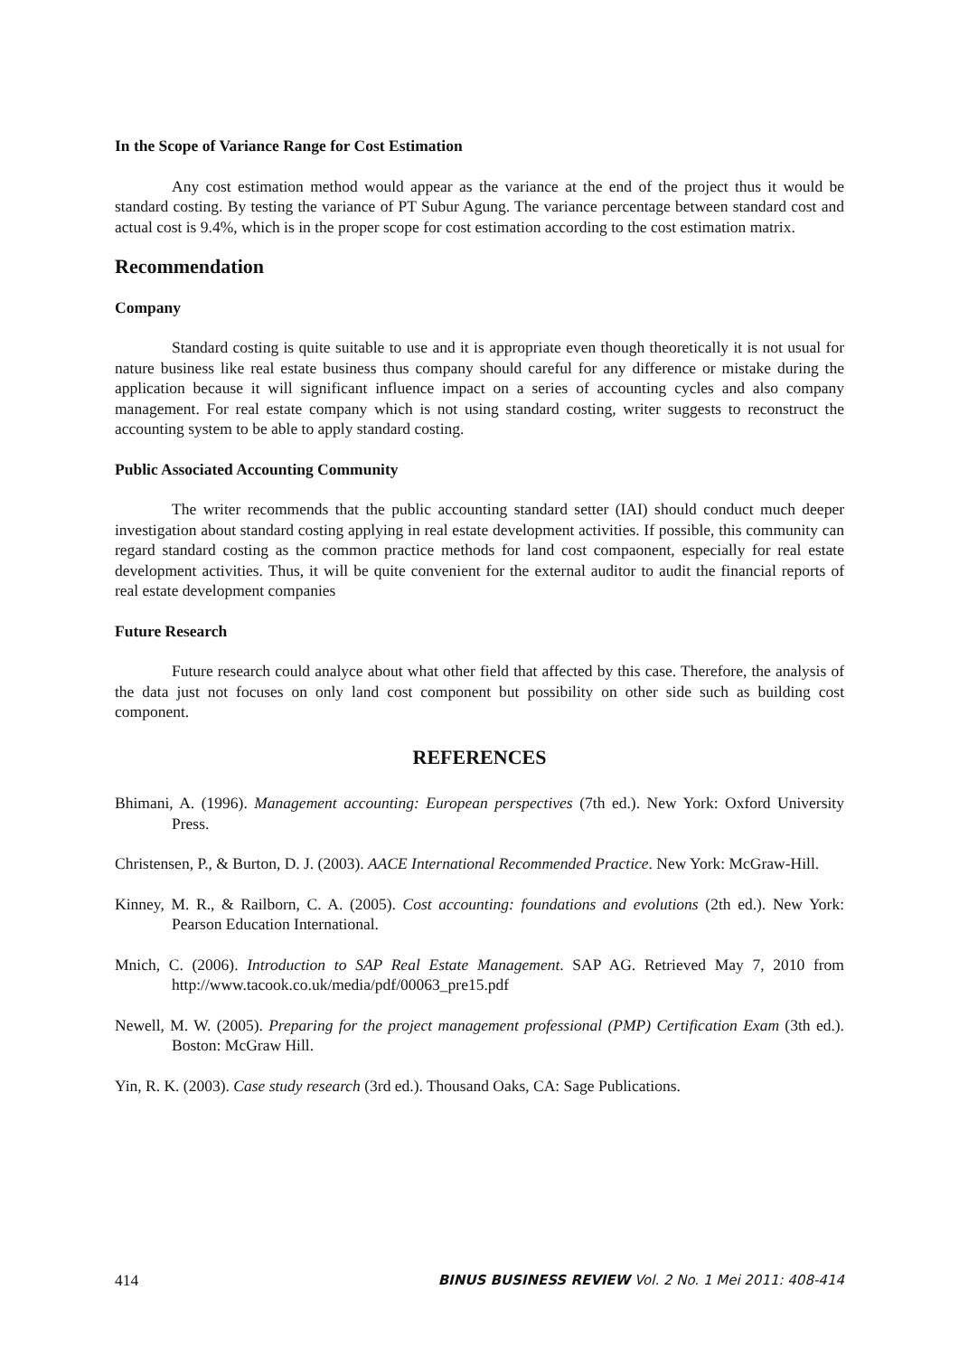In the Scope of Variance Range for Cost Estimation
Any cost estimation method would appear as the variance at the end of the project thus it would be standard costing. By testing the variance of PT Subur Agung. The variance percentage between standard cost and actual cost is 9.4%, which is in the proper scope for cost estimation according to the cost estimation matrix.
Recommendation
Company
Standard costing is quite suitable to use and it is appropriate even though theoretically it is not usual for nature business like real estate business thus company should careful for any difference or mistake during the application because it will significant influence impact on a series of accounting cycles and also company management. For real estate company which is not using standard costing, writer suggests to reconstruct the accounting system to be able to apply standard costing.
Public Associated Accounting Community
The writer recommends that the public accounting standard setter (IAI) should conduct much deeper investigation about standard costing applying in real estate development activities. If possible, this community can regard standard costing as the common practice methods for land cost compaonent, especially for real estate development activities. Thus, it will be quite convenient for the external auditor to audit the financial reports of real estate development companies
Future Research
Future research could analyce about what other field that affected by this case. Therefore, the analysis of the data just not focuses on only land cost component but possibility on other side such as building cost component.
REFERENCES
Bhimani, A. (1996). Management accounting: European perspectives (7th ed.). New York: Oxford University Press.
Christensen, P., & Burton, D. J. (2003). AACE International Recommended Practice. New York: McGraw-Hill.
Kinney, M. R., & Railborn, C. A. (2005). Cost accounting: foundations and evolutions (2th ed.). New York: Pearson Education International.
Mnich, C. (2006). Introduction to SAP Real Estate Management. SAP AG. Retrieved May 7, 2010 from http://www.tacook.co.uk/media/pdf/00063_pre15.pdf
Newell, M. W. (2005). Preparing for the project management professional (PMP) Certification Exam (3th ed.). Boston: McGraw Hill.
Yin, R. K. (2003). Case study research (3rd ed.). Thousand Oaks, CA: Sage Publications.
414 BINUS BUSINESS REVIEW Vol. 2 No. 1 Mei 2011: 408-414